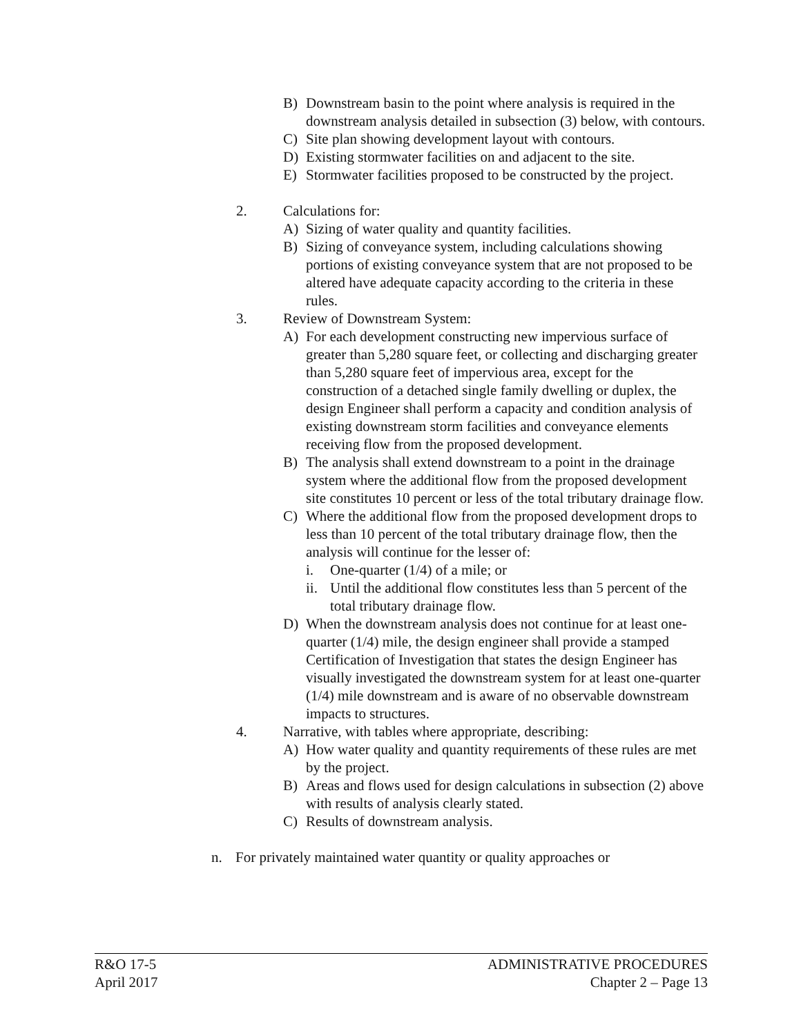B) Downstream basin to the point where analysis is required in the downstream analysis detailed in subsection (3) below, with contours.
C) Site plan showing development layout with contours.
D) Existing stormwater facilities on and adjacent to the site.
E) Stormwater facilities proposed to be constructed by the project.
2. Calculations for:
A) Sizing of water quality and quantity facilities.
B) Sizing of conveyance system, including calculations showing portions of existing conveyance system that are not proposed to be altered have adequate capacity according to the criteria in these rules.
3. Review of Downstream System:
A) For each development constructing new impervious surface of greater than 5,280 square feet, or collecting and discharging greater than 5,280 square feet of impervious area, except for the construction of a detached single family dwelling or duplex, the design Engineer shall perform a capacity and condition analysis of existing downstream storm facilities and conveyance elements receiving flow from the proposed development.
B) The analysis shall extend downstream to a point in the drainage system where the additional flow from the proposed development site constitutes 10 percent or less of the total tributary drainage flow.
C) Where the additional flow from the proposed development drops to less than 10 percent of the total tributary drainage flow, then the analysis will continue for the lesser of:
i. One-quarter (1/4) of a mile; or
ii. Until the additional flow constitutes less than 5 percent of the total tributary drainage flow.
D) When the downstream analysis does not continue for at least one-quarter (1/4) mile, the design engineer shall provide a stamped Certification of Investigation that states the design Engineer has visually investigated the downstream system for at least one-quarter (1/4) mile downstream and is aware of no observable downstream impacts to structures.
4. Narrative, with tables where appropriate, describing:
A) How water quality and quantity requirements of these rules are met by the project.
B) Areas and flows used for design calculations in subsection (2) above with results of analysis clearly stated.
C) Results of downstream analysis.
n. For privately maintained water quantity or quality approaches or
R&O 17-5 ADMINISTRATIVE PROCEDURES
April 2017 Chapter 2 – Page 13